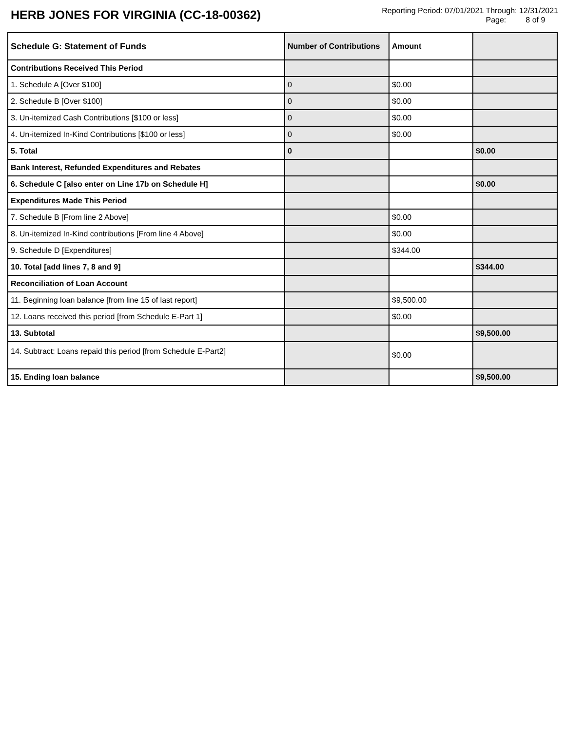HERB JONES FOR VIRGINIA (CC-18-00362)
Reporting Period: 07/01/2021 Through: 12/31/2021
Page: 8 of 9
| Schedule G: Statement of Funds | Number of Contributions | Amount | |
| --- | --- | --- | --- |
| Contributions Received This Period | | | |
| 1. Schedule A [Over $100] | 0 | $0.00 | |
| 2. Schedule B [Over $100] | 0 | $0.00 | |
| 3. Un-itemized Cash Contributions [$100 or less] | 0 | $0.00 | |
| 4. Un-itemized In-Kind Contributions [$100 or less] | 0 | $0.00 | |
| 5. Total | 0 | | $0.00 |
| Bank Interest, Refunded Expenditures and Rebates | | | |
| 6. Schedule C [also enter on Line 17b on Schedule H] | | | $0.00 |
| Expenditures Made This Period | | | |
| 7. Schedule B [From line 2 Above] | | $0.00 | |
| 8. Un-itemized In-Kind contributions [From line 4 Above] | | $0.00 | |
| 9. Schedule D [Expenditures] | | $344.00 | |
| 10. Total [add lines 7, 8 and 9] | | | $344.00 |
| Reconciliation of Loan Account | | | |
| 11. Beginning loan balance [from line 15 of last report] | | $9,500.00 | |
| 12. Loans received this period [from Schedule E-Part 1] | | $0.00 | |
| 13. Subtotal | | | $9,500.00 |
| 14. Subtract: Loans repaid this period [from Schedule E-Part2] | | $0.00 | |
| 15. Ending loan balance | | | $9,500.00 |